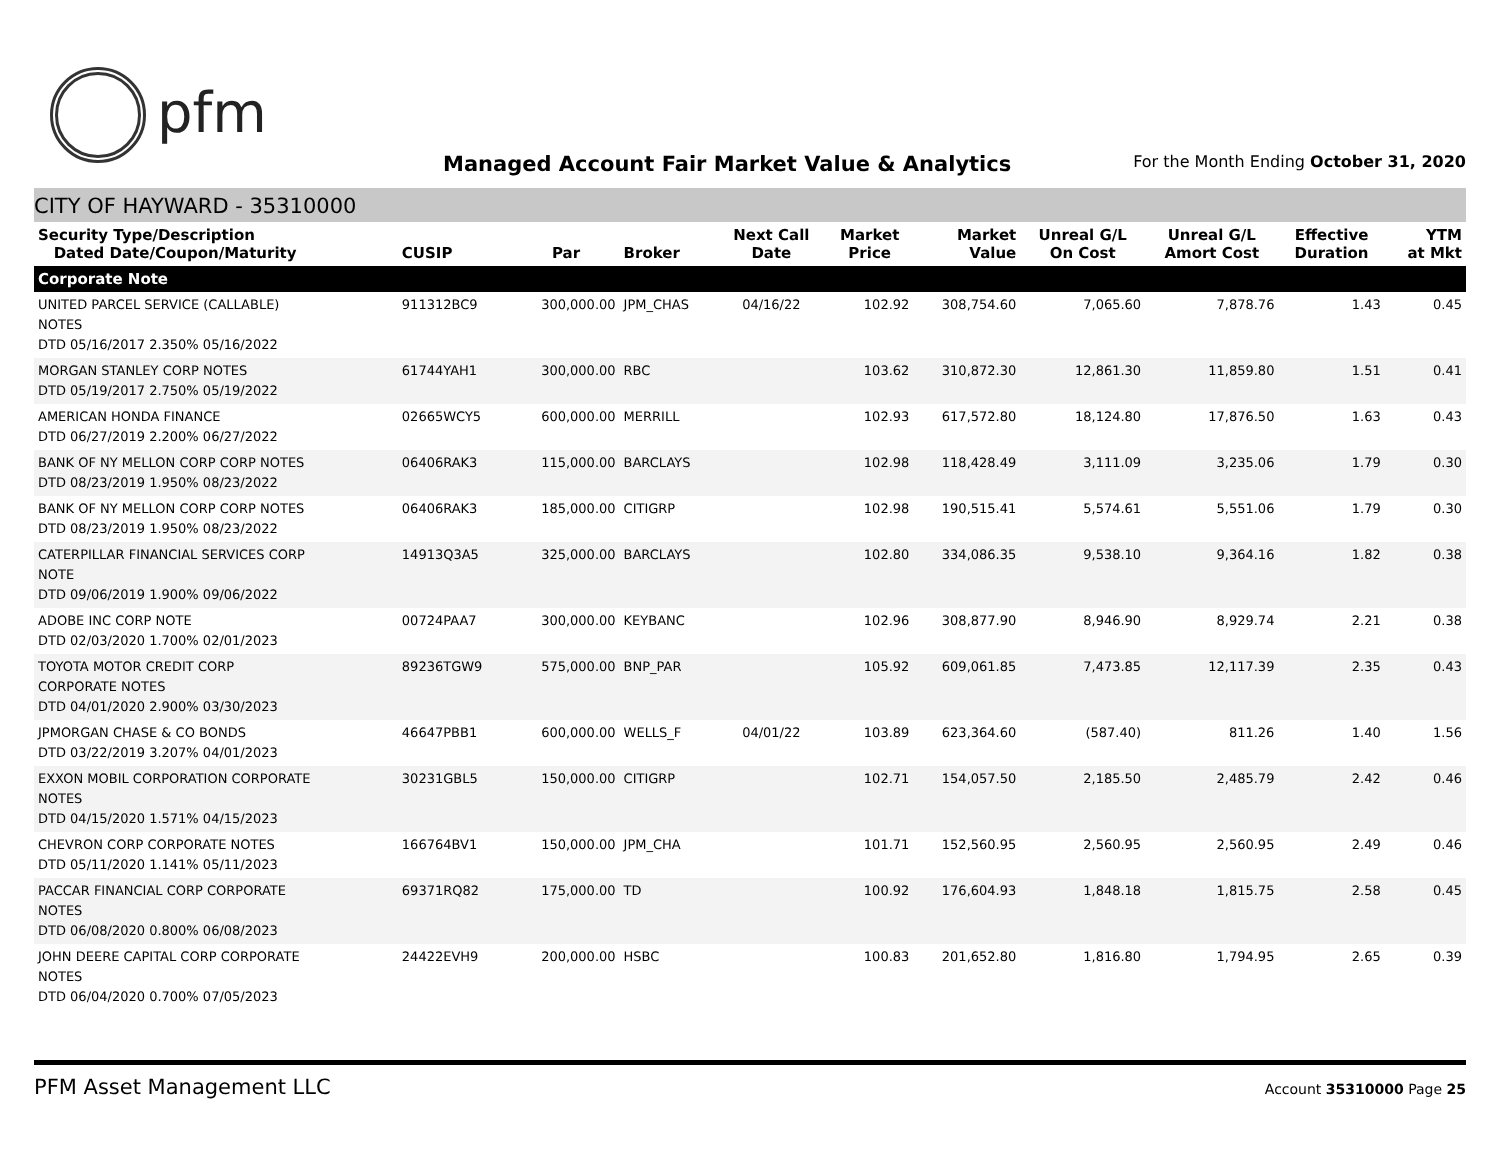pfm
Managed Account Fair Market Value & Analytics
For the Month Ending October 31, 2020
CITY OF HAYWARD - 35310000
| Security Type/Description Dated Date/Coupon/Maturity | CUSIP | Par | Broker | Next Call Date | Market Price | Market Value | Unreal G/L On Cost | Unreal G/L Amort Cost | Effective Duration | YTM at Mkt |
| --- | --- | --- | --- | --- | --- | --- | --- | --- | --- | --- |
| Corporate Note | | | | | | | | | | |
| UNITED PARCEL SERVICE (CALLABLE) NOTES DTD 05/16/2017 2.350% 05/16/2022 | 911312BC9 | 300,000.00 | JPM_CHAS | 04/16/22 | 102.92 | 308,754.60 | 7,065.60 | 7,878.76 | 1.43 | 0.45 |
| MORGAN STANLEY CORP NOTES DTD 05/19/2017 2.750% 05/19/2022 | 61744YAH1 | 300,000.00 | RBC | | 103.62 | 310,872.30 | 12,861.30 | 11,859.80 | 1.51 | 0.41 |
| AMERICAN HONDA FINANCE DTD 06/27/2019 2.200% 06/27/2022 | 02665WCY5 | 600,000.00 | MERRILL | | 102.93 | 617,572.80 | 18,124.80 | 17,876.50 | 1.63 | 0.43 |
| BANK OF NY MELLON CORP CORP NOTES DTD 08/23/2019 1.950% 08/23/2022 | 06406RAK3 | 115,000.00 | BARCLAYS | | 102.98 | 118,428.49 | 3,111.09 | 3,235.06 | 1.79 | 0.30 |
| BANK OF NY MELLON CORP CORP NOTES DTD 08/23/2019 1.950% 08/23/2022 | 06406RAK3 | 185,000.00 | CITIGRP | | 102.98 | 190,515.41 | 5,574.61 | 5,551.06 | 1.79 | 0.30 |
| CATERPILLAR FINANCIAL SERVICES CORP NOTE DTD 09/06/2019 1.900% 09/06/2022 | 14913Q3A5 | 325,000.00 | BARCLAYS | | 102.80 | 334,086.35 | 9,538.10 | 9,364.16 | 1.82 | 0.38 |
| ADOBE INC CORP NOTE DTD 02/03/2020 1.700% 02/01/2023 | 00724PAA7 | 300,000.00 | KEYBANC | | 102.96 | 308,877.90 | 8,946.90 | 8,929.74 | 2.21 | 0.38 |
| TOYOTA MOTOR CREDIT CORP CORPORATE NOTES DTD 04/01/2020 2.900% 03/30/2023 | 89236TGW9 | 575,000.00 | BNP_PAR | | 105.92 | 609,061.85 | 7,473.85 | 12,117.39 | 2.35 | 0.43 |
| JPMORGAN CHASE & CO BONDS DTD 03/22/2019 3.207% 04/01/2023 | 46647PBB1 | 600,000.00 | WELLS_F | 04/01/22 | 103.89 | 623,364.60 | (587.40) | 811.26 | 1.40 | 1.56 |
| EXXON MOBIL CORPORATION CORPORATE NOTES DTD 04/15/2020 1.571% 04/15/2023 | 30231GBL5 | 150,000.00 | CITIGRP | | 102.71 | 154,057.50 | 2,185.50 | 2,485.79 | 2.42 | 0.46 |
| CHEVRON CORP CORPORATE NOTES DTD 05/11/2020 1.141% 05/11/2023 | 166764BV1 | 150,000.00 | JPM_CHA | | 101.71 | 152,560.95 | 2,560.95 | 2,560.95 | 2.49 | 0.46 |
| PACCAR FINANCIAL CORP CORPORATE NOTES DTD 06/08/2020 0.800% 06/08/2023 | 69371RQ82 | 175,000.00 | TD | | 100.92 | 176,604.93 | 1,848.18 | 1,815.75 | 2.58 | 0.45 |
| JOHN DEERE CAPITAL CORP CORPORATE NOTES DTD 06/04/2020 0.700% 07/05/2023 | 24422EVH9 | 200,000.00 | HSBC | | 100.83 | 201,652.80 | 1,816.80 | 1,794.95 | 2.65 | 0.39 |
PFM Asset Management LLC
Account 35310000 Page 25